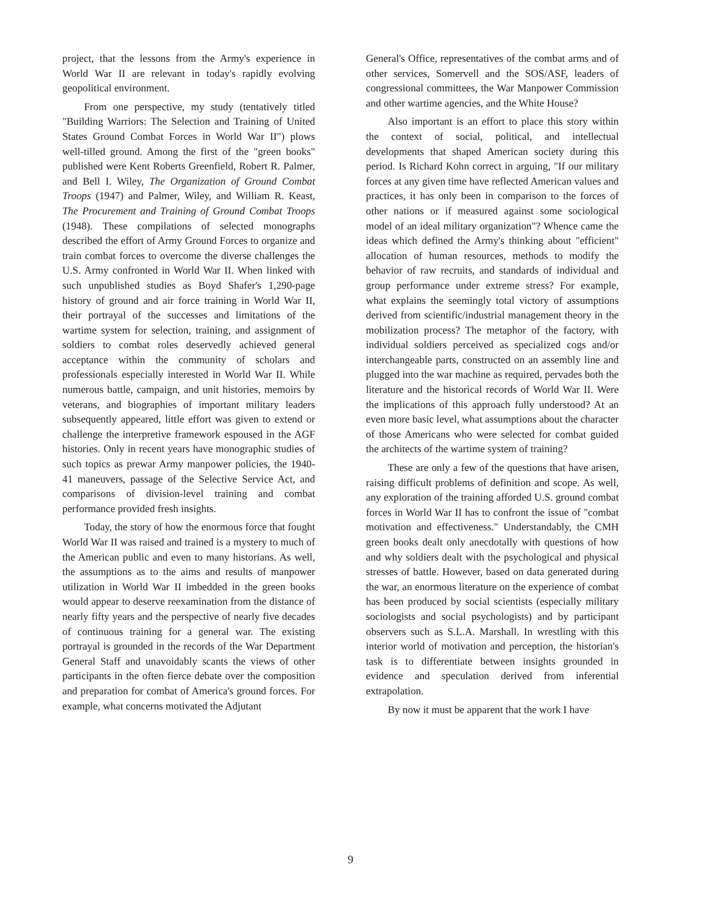project, that the lessons from the Army's experience in World War II are relevant in today's rapidly evolving geopolitical environment.
From one perspective, my study (tentatively titled "Building Warriors: The Selection and Training of United States Ground Combat Forces in World War II") plows well-tilled ground. Among the first of the "green books" published were Kent Roberts Greenfield, Robert R. Palmer, and Bell I. Wiley, The Organization of Ground Combat Troops (1947) and Palmer, Wiley, and William R. Keast, The Procurement and Training of Ground Combat Troops (1948). These compilations of selected monographs described the effort of Army Ground Forces to organize and train combat forces to overcome the diverse challenges the U.S. Army confronted in World War II. When linked with such unpublished studies as Boyd Shafer's 1,290-page history of ground and air force training in World War II, their portrayal of the successes and limitations of the wartime system for selection, training, and assignment of soldiers to combat roles deservedly achieved general acceptance within the community of scholars and professionals especially interested in World War II. While numerous battle, campaign, and unit histories, memoirs by veterans, and biographies of important military leaders subsequently appeared, little effort was given to extend or challenge the interpretive framework espoused in the AGF histories. Only in recent years have monographic studies of such topics as prewar Army manpower policies, the 1940-41 maneuvers, passage of the Selective Service Act, and comparisons of division-level training and combat performance provided fresh insights.
Today, the story of how the enormous force that fought World War II was raised and trained is a mystery to much of the American public and even to many historians. As well, the assumptions as to the aims and results of manpower utilization in World War II imbedded in the green books would appear to deserve reexamination from the distance of nearly fifty years and the perspective of nearly five decades of continuous training for a general war. The existing portrayal is grounded in the records of the War Department General Staff and unavoidably scants the views of other participants in the often fierce debate over the composition and preparation for combat of America's ground forces. For example, what concerns motivated the Adjutant
General's Office, representatives of the combat arms and of other services, Somervell and the SOS/ASF, leaders of congressional committees, the War Manpower Commission and other wartime agencies, and the White House?
Also important is an effort to place this story within the context of social, political, and intellectual developments that shaped American society during this period. Is Richard Kohn correct in arguing, "If our military forces at any given time have reflected American values and practices, it has only been in comparison to the forces of other nations or if measured against some sociological model of an ideal military organization"? Whence came the ideas which defined the Army's thinking about "efficient" allocation of human resources, methods to modify the behavior of raw recruits, and standards of individual and group performance under extreme stress? For example, what explains the seemingly total victory of assumptions derived from scientific/industrial management theory in the mobilization process? The metaphor of the factory, with individual soldiers perceived as specialized cogs and/or interchangeable parts, constructed on an assembly line and plugged into the war machine as required, pervades both the literature and the historical records of World War II. Were the implications of this approach fully understood? At an even more basic level, what assumptions about the character of those Americans who were selected for combat guided the architects of the wartime system of training?
These are only a few of the questions that have arisen, raising difficult problems of definition and scope. As well, any exploration of the training afforded U.S. ground combat forces in World War II has to confront the issue of "combat motivation and effectiveness." Understandably, the CMH green books dealt only anecdotally with questions of how and why soldiers dealt with the psychological and physical stresses of battle. However, based on data generated during the war, an enormous literature on the experience of combat has been produced by social scientists (especially military sociologists and social psychologists) and by participant observers such as S.L.A. Marshall. In wrestling with this interior world of motivation and perception, the historian's task is to differentiate between insights grounded in evidence and speculation derived from inferential extrapolation.
By now it must be apparent that the work I have
9